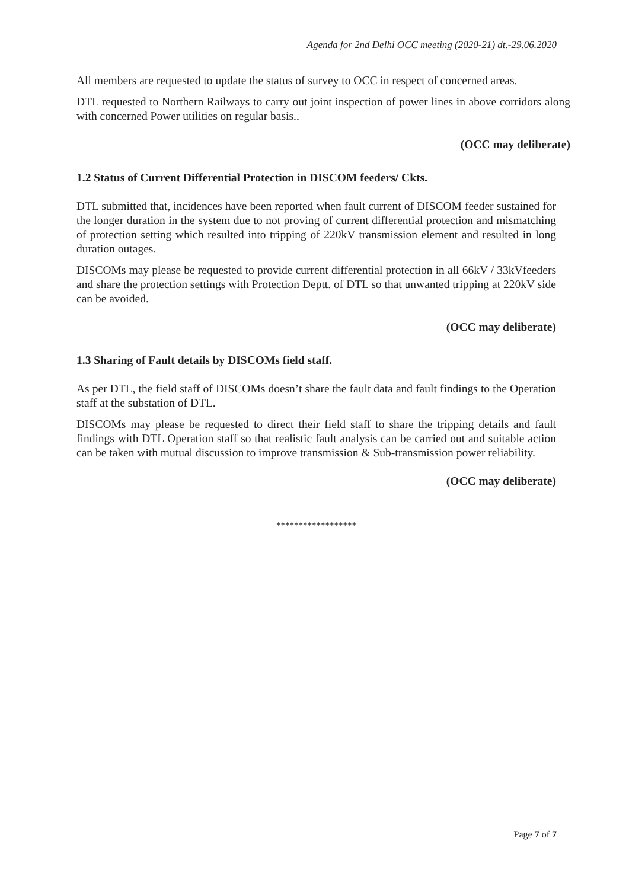Agenda for 2nd Delhi OCC meeting (2020-21) dt.-29.06.2020
All members are requested to update the status of survey to OCC in respect of concerned areas.
DTL requested to Northern Railways to carry out joint inspection of power lines in above corridors along with concerned Power utilities on regular basis..
(OCC may deliberate)
1.2 Status of Current Differential Protection in DISCOM feeders/ Ckts.
DTL submitted that, incidences have been reported when fault current of DISCOM feeder sustained for the longer duration in the system due to not proving of current differential protection and mismatching of protection setting which resulted into tripping of 220kV transmission element and resulted in long duration outages.
DISCOMs may please be requested to provide current differential protection in all 66kV / 33kVfeeders and share the protection settings with Protection Deptt. of DTL so that unwanted tripping at 220kV side can be avoided.
(OCC may deliberate)
1.3 Sharing of Fault details by DISCOMs field staff.
As per DTL, the field staff of DISCOMs doesn’t share the fault data and fault findings to the Operation staff at the substation of DTL.
DISCOMs may please be requested to direct their field staff to share the tripping details and fault findings with DTL Operation staff so that realistic fault analysis can be carried out and suitable action can be taken with mutual discussion to improve transmission & Sub-transmission power reliability.
(OCC may deliberate)
******************
Page 7 of 7